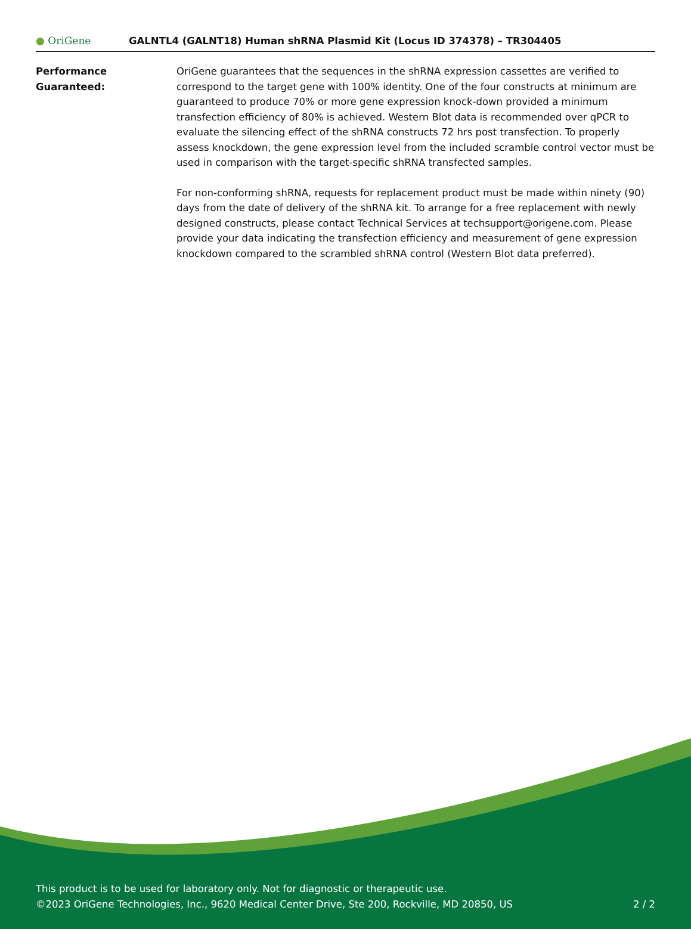● OriGene
GALNTL4 (GALNT18) Human shRNA Plasmid Kit (Locus ID 374378) – TR304405
Performance Guaranteed: OriGene guarantees that the sequences in the shRNA expression cassettes are verified to correspond to the target gene with 100% identity. One of the four constructs at minimum are guaranteed to produce 70% or more gene expression knock-down provided a minimum transfection efficiency of 80% is achieved. Western Blot data is recommended over qPCR to evaluate the silencing effect of the shRNA constructs 72 hrs post transfection. To properly assess knockdown, the gene expression level from the included scramble control vector must be used in comparison with the target-specific shRNA transfected samples.
For non-conforming shRNA, requests for replacement product must be made within ninety (90) days from the date of delivery of the shRNA kit. To arrange for a free replacement with newly designed constructs, please contact Technical Services at techsupport@origene.com. Please provide your data indicating the transfection efficiency and measurement of gene expression knockdown compared to the scrambled shRNA control (Western Blot data preferred).
This product is to be used for laboratory only. Not for diagnostic or therapeutic use.
©2023 OriGene Technologies, Inc., 9620 Medical Center Drive, Ste 200, Rockville, MD 20850, US 2 / 2